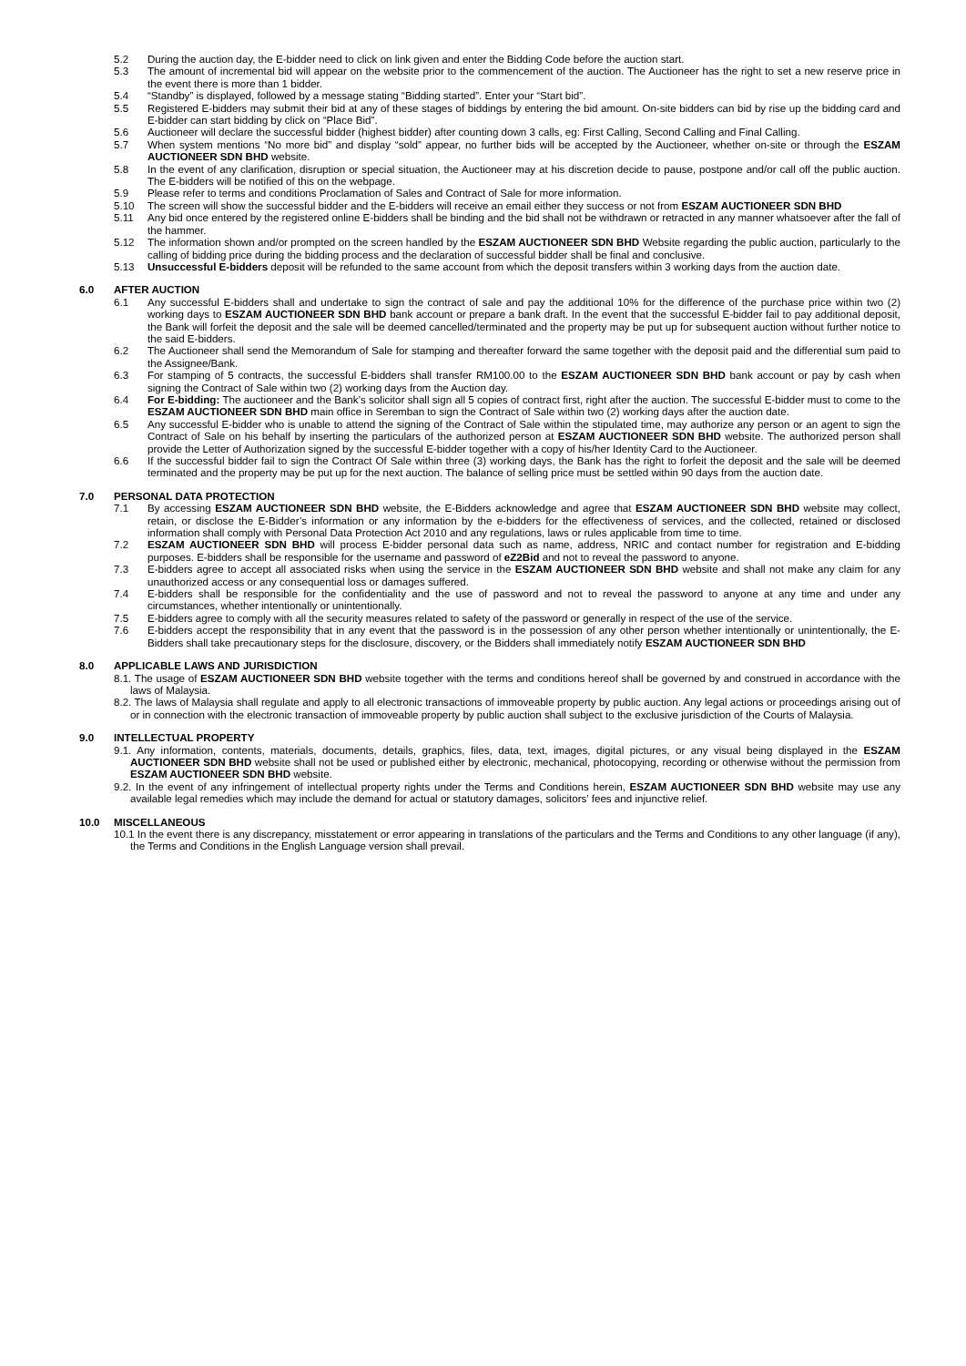5.2 During the auction day, the E-bidder need to click on link given and enter the Bidding Code before the auction start.
5.3 The amount of incremental bid will appear on the website prior to the commencement of the auction. The Auctioneer has the right to set a new reserve price in the event there is more than 1 bidder.
5.4 “Standby” is displayed, followed by a message stating “Bidding started”. Enter your “Start bid”.
5.5 Registered E-bidders may submit their bid at any of these stages of biddings by entering the bid amount. On-site bidders can bid by rise up the bidding card and E-bidder can start bidding by click on “Place Bid”.
5.6 Auctioneer will declare the successful bidder (highest bidder) after counting down 3 calls, eg: First Calling, Second Calling and Final Calling.
5.7 When system mentions “No more bid” and display “sold” appear, no further bids will be accepted by the Auctioneer, whether on-site or through the ESZAM AUCTIONEER SDN BHD website.
5.8 In the event of any clarification, disruption or special situation, the Auctioneer may at his discretion decide to pause, postpone and/or call off the public auction. The E-bidders will be notified of this on the webpage.
5.9 Please refer to terms and conditions Proclamation of Sales and Contract of Sale for more information.
5.10 The screen will show the successful bidder and the E-bidders will receive an email either they success or not from ESZAM AUCTIONEER SDN BHD
5.11 Any bid once entered by the registered online E-bidders shall be binding and the bid shall not be withdrawn or retracted in any manner whatsoever after the fall of the hammer.
5.12 The information shown and/or prompted on the screen handled by the ESZAM AUCTIONEER SDN BHD Website regarding the public auction, particularly to the calling of bidding price during the bidding process and the declaration of successful bidder shall be final and conclusive.
5.13 Unsuccessful E-bidders deposit will be refunded to the same account from which the deposit transfers within 3 working days from the auction date.
6.0 AFTER AUCTION
6.1 Any successful E-bidders shall and undertake to sign the contract of sale and pay the additional 10% for the difference of the purchase price within two (2) working days to ESZAM AUCTIONEER SDN BHD bank account or prepare a bank draft. In the event that the successful E-bidder fail to pay additional deposit, the Bank will forfeit the deposit and the sale will be deemed cancelled/terminated and the property may be put up for subsequent auction without further notice to the said E-bidders.
6.2 The Auctioneer shall send the Memorandum of Sale for stamping and thereafter forward the same together with the deposit paid and the differential sum paid to the Assignee/Bank.
6.3 For stamping of 5 contracts, the successful E-bidders shall transfer RM100.00 to the ESZAM AUCTIONEER SDN BHD bank account or pay by cash when signing the Contract of Sale within two (2) working days from the Auction day.
6.4 For E-bidding: The auctioneer and the Bank’s solicitor shall sign all 5 copies of contract first, right after the auction. The successful E-bidder must to come to the ESZAM AUCTIONEER SDN BHD main office in Seremban to sign the Contract of Sale within two (2) working days after the auction date.
6.5 Any successful E-bidder who is unable to attend the signing of the Contract of Sale within the stipulated time, may authorize any person or an agent to sign the Contract of Sale on his behalf by inserting the particulars of the authorized person at ESZAM AUCTIONEER SDN BHD website. The authorized person shall provide the Letter of Authorization signed by the successful E-bidder together with a copy of his/her Identity Card to the Auctioneer.
6.6 If the successful bidder fail to sign the Contract Of Sale within three (3) working days, the Bank has the right to forfeit the deposit and the sale will be deemed terminated and the property may be put up for the next auction. The balance of selling price must be settled within 90 days from the auction date.
7.0 PERSONAL DATA PROTECTION
7.1 By accessing ESZAM AUCTIONEER SDN BHD website, the E-Bidders acknowledge and agree that ESZAM AUCTIONEER SDN BHD website may collect, retain, or disclose the E-Bidder’s information or any information by the e-bidders for the effectiveness of services, and the collected, retained or disclosed information shall comply with Personal Data Protection Act 2010 and any regulations, laws or rules applicable from time to time.
7.2 ESZAM AUCTIONEER SDN BHD will process E-bidder personal data such as name, address, NRIC and contact number for registration and E-bidding purposes. E-bidders shall be responsible for the username and password of eZ2Bid and not to reveal the password to anyone.
7.3 E-bidders agree to accept all associated risks when using the service in the ESZAM AUCTIONEER SDN BHD website and shall not make any claim for any unauthorized access or any consequential loss or damages suffered.
7.4 E-bidders shall be responsible for the confidentiality and the use of password and not to reveal the password to anyone at any time and under any circumstances, whether intentionally or unintentionally.
7.5 E-bidders agree to comply with all the security measures related to safety of the password or generally in respect of the use of the service.
7.6 E-bidders accept the responsibility that in any event that the password is in the possession of any other person whether intentionally or unintentionally, the E-Bidders shall take precautionary steps for the disclosure, discovery, or the Bidders shall immediately notify ESZAM AUCTIONEER SDN BHD
8.0 APPLICABLE LAWS AND JURISDICTION
8.1. The usage of ESZAM AUCTIONEER SDN BHD website together with the terms and conditions hereof shall be governed by and construed in accordance with the laws of Malaysia.
8.2. The laws of Malaysia shall regulate and apply to all electronic transactions of immoveable property by public auction. Any legal actions or proceedings arising out of or in connection with the electronic transaction of immoveable property by public auction shall subject to the exclusive jurisdiction of the Courts of Malaysia.
9.0 INTELLECTUAL PROPERTY
9.1. Any information, contents, materials, documents, details, graphics, files, data, text, images, digital pictures, or any visual being displayed in the ESZAM AUCTIONEER SDN BHD website shall not be used or published either by electronic, mechanical, photocopying, recording or otherwise without the permission from ESZAM AUCTIONEER SDN BHD website.
9.2. In the event of any infringement of intellectual property rights under the Terms and Conditions herein, ESZAM AUCTIONEER SDN BHD website may use any available legal remedies which may include the demand for actual or statutory damages, solicitors’ fees and injunctive relief.
10.0 MISCELLANEOUS
10.1 In the event there is any discrepancy, misstatement or error appearing in translations of the particulars and the Terms and Conditions to any other language (if any), the Terms and Conditions in the English Language version shall prevail.